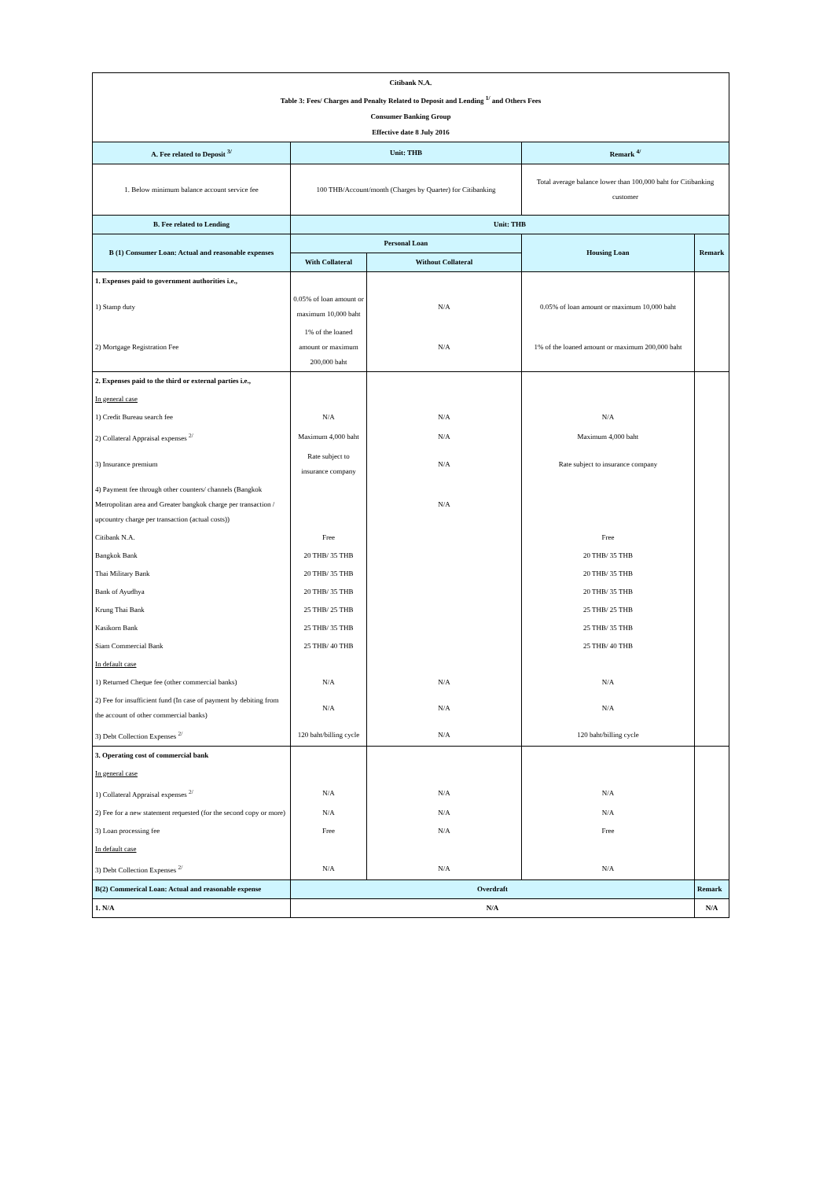| Citibank N.A. Table 3: Fees/ Charges and Penalty Related to Deposit and Lending <sup>1/</sup> and Others Fees Consumer Banking Group Effective date 8 July 2016 | | | | |
| A. Fee related to Deposit <sup>3/</sup> | Unit: THB | | Remark <sup>4/</sup> | |
| 1. Below minimum balance account service fee | 100 THB/Account/month (Charges by Quarter) for Citibanking | | Total average balance lower than 100,000 baht for Citibanking customer | |
| B. Fee related to Lending | Unit: THB | | | |
| B (1) Consumer Loan: Actual and reasonable expenses | Personal Loan | | Housing Loan | Remark |
| | With Collateral | Without Collateral | | |
| 1. Expenses paid to government authorities i.e., | | | | |
| 1) Stamp duty | 0.05% of loan amount or maximum 10,000 baht | N/A | 0.05% of loan amount or maximum 10,000 baht | |
| 2) Mortgage Registration Fee | 1% of the loaned amount or maximum 200,000 baht | N/A | 1% of the loaned amount or maximum 200,000 baht | |
| 2. Expenses paid to the third or external parties i.e., | | | | |
| In general case | | | | |
| 1) Credit Bureau search fee | N/A | N/A | N/A | |
| 2) Collateral Appraisal expenses <sup>2/</sup> | Maximum 4,000 baht | N/A | Maximum 4,000 baht | |
| 3) Insurance premium | Rate subject to insurance company | N/A | Rate subject to insurance company | |
| 4) Payment fee through other counters/ channels (Bangkok Metropolitan area and Greater bangkok charge per transaction / upcountry charge per transaction (actual costs)) | | N/A | | |
| Citibank N.A. | Free | | Free | |
| Bangkok Bank | 20 THB/ 35 THB | | 20 THB/ 35 THB | |
| Thai Military Bank | 20 THB/ 35 THB | | 20 THB/ 35 THB | |
| Bank of Ayudhya | 20 THB/ 35 THB | | 20 THB/ 35 THB | |
| Krung Thai Bank | 25 THB/ 25 THB | | 25 THB/ 25 THB | |
| Kasikorn Bank | 25 THB/ 35 THB | | 25 THB/ 35 THB | |
| Siam Commercial Bank | 25 THB/ 40 THB | | 25 THB/ 40 THB | |
| In default case | | | | |
| 1) Returned Cheque fee (other commercial banks) | N/A | N/A | N/A | |
| 2) Fee for insufficient fund (In case of payment by debiting from the account of other commercial banks) | N/A | N/A | N/A | |
| 3) Debt Collection Expenses <sup>2/</sup> | 120 baht/billing cycle | N/A | 120 baht/billing cycle | |
| 3. Operating cost of commercial bank | | | | |
| In general case | | | | |
| 1) Collateral Appraisal expenses <sup>2/</sup> | N/A | N/A | N/A | |
| 2) Fee for a new statement requested (for the second copy or more) | N/A | N/A | N/A | |
| 3) Loan processing fee | Free | N/A | Free | |
| In default case | | | | |
| 3) Debt Collection Expenses <sup>2/</sup> | N/A | N/A | N/A | |
| B(2) Commerical Loan: Actual and reasonable expense | Overdraft | | | Remark |
| 1. N/A | N/A | | | N/A |